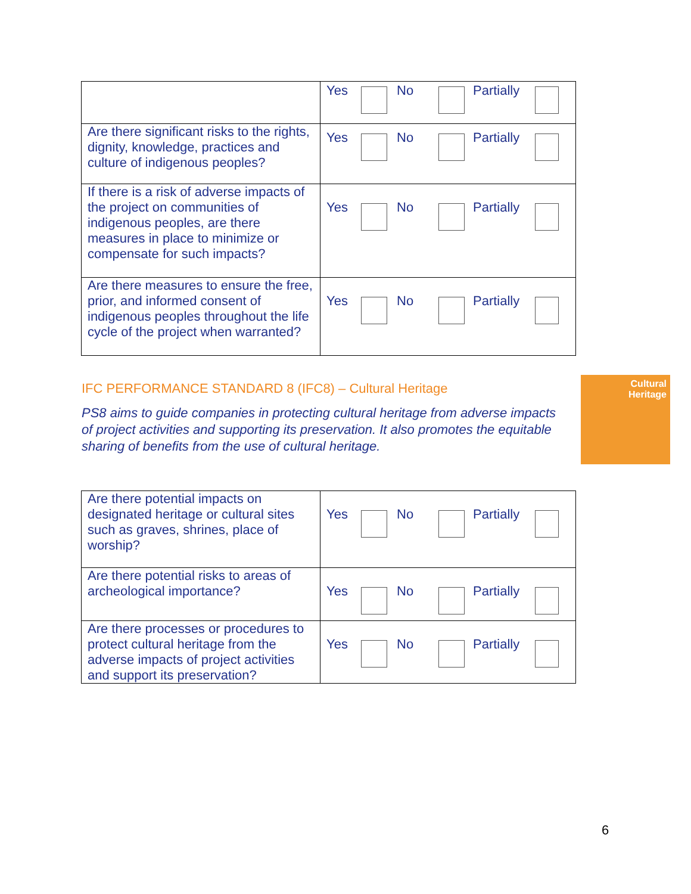| | Yes No Partially |
| Are there significant risks to the rights, dignity, knowledge, practices and culture of indigenous peoples? | Yes No Partially |
| If there is a risk of adverse impacts of the project on communities of indigenous peoples, are there measures in place to minimize or compensate for such impacts? | Yes No Partially |
| Are there measures to ensure the free, prior, and informed consent of indigenous peoples throughout the life cycle of the project when warranted? | Yes No Partially |
IFC PERFORMANCE STANDARD 8 (IFC8) – Cultural Heritage
PS8 aims to guide companies in protecting cultural heritage from adverse impacts of project activities and supporting its preservation. It also promotes the equitable sharing of benefits from the use of cultural heritage.
Cultural
Heritage
| Are there potential impacts on designated heritage or cultural sites such as graves, shrines, place of worship? | Yes No Partially |
| Are there potential risks to areas of archeological importance? | Yes No Partially |
| Are there processes or procedures to protect cultural heritage from the adverse impacts of project activities and support its preservation? | Yes No Partially |
6